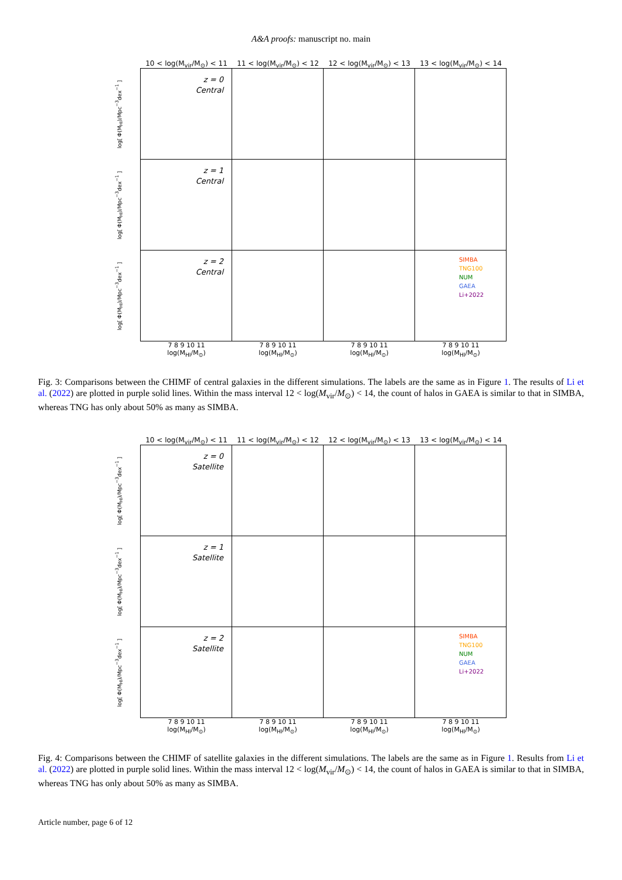A&A proofs: manuscript no. main
10 < log(M<sub>vir</sub>/M<sub>⊙</sub>) < 11
11 < log(M<sub>vir</sub>/M<sub>⊙</sub>) < 12
12 < log(M<sub>vir</sub>/M<sub>⊙</sub>) < 13
13 < log(M<sub>vir</sub>/M<sub>⊙</sub>) < 14
log[ Φ(M<sub>HI</sub>)/Mpc<sup>−3</sup>dex<sup>−1</sup> ]
z = 0
Central
log[ Φ(M<sub>HI</sub>)/Mpc<sup>−3</sup>dex<sup>−1</sup> ]
z = 1
Central
log[ Φ(M<sub>HI</sub>)/Mpc<sup>−3</sup>dex<sup>−1</sup> ]
z = 2
Central
SIMBA
TNG100
NUM
GAEA
Li+2022
7 8 9 10 11
log(M<sub>HI</sub>/M<sub>⊙</sub>)
7 8 9 10 11
log(M<sub>HI</sub>/M<sub>⊙</sub>)
7 8 9 10 11
log(M<sub>HI</sub>/M<sub>⊙</sub>)
7 8 9 10 11
log(M<sub>HI</sub>/M<sub>⊙</sub>)
Fig. 3: Comparisons between the CHIMF of central galaxies in the different simulations. The labels are the same as in Figure 1. The results of Li et al. (2022) are plotted in purple solid lines. Within the mass interval 12 < log(M<sub>vir</sub>/M<sub>⊙</sub>) < 14, the count of halos in GAEA is similar to that in SIMBA, whereas TNG has only about 50% as many as SIMBA.
10 < log(M<sub>vir</sub>/M<sub>⊙</sub>) < 11
11 < log(M<sub>vir</sub>/M<sub>⊙</sub>) < 12
12 < log(M<sub>vir</sub>/M<sub>⊙</sub>) < 13
13 < log(M<sub>vir</sub>/M<sub>⊙</sub>) < 14
log[ Φ(M<sub>HI</sub>)/Mpc<sup>−3</sup>dex<sup>−1</sup> ]
z = 0
Satellite
log[ Φ(M<sub>HI</sub>)/Mpc<sup>−3</sup>dex<sup>−1</sup> ]
z = 1
Satellite
log[ Φ(M<sub>HI</sub>)/Mpc<sup>−3</sup>dex<sup>−1</sup> ]
z = 2
Satellite
SIMBA
TNG100
NUM
GAEA
Li+2022
7 8 9 10 11
log(M<sub>HI</sub>/M<sub>⊙</sub>)
7 8 9 10 11
log(M<sub>HI</sub>/M<sub>⊙</sub>)
7 8 9 10 11
log(M<sub>HI</sub>/M<sub>⊙</sub>)
7 8 9 10 11
log(M<sub>HI</sub>/M<sub>⊙</sub>)
Fig. 4: Comparisons between the CHIMF of satellite galaxies in the different simulations. The labels are the same as in Figure 1. Results from Li et al. (2022) are plotted in purple solid lines. Within the mass interval 12 < log(M<sub>vir</sub>/M<sub>⊙</sub>) < 14, the count of halos in GAEA is similar to that in SIMBA, whereas TNG has only about 50% as many as SIMBA.
Article number, page 6 of 12